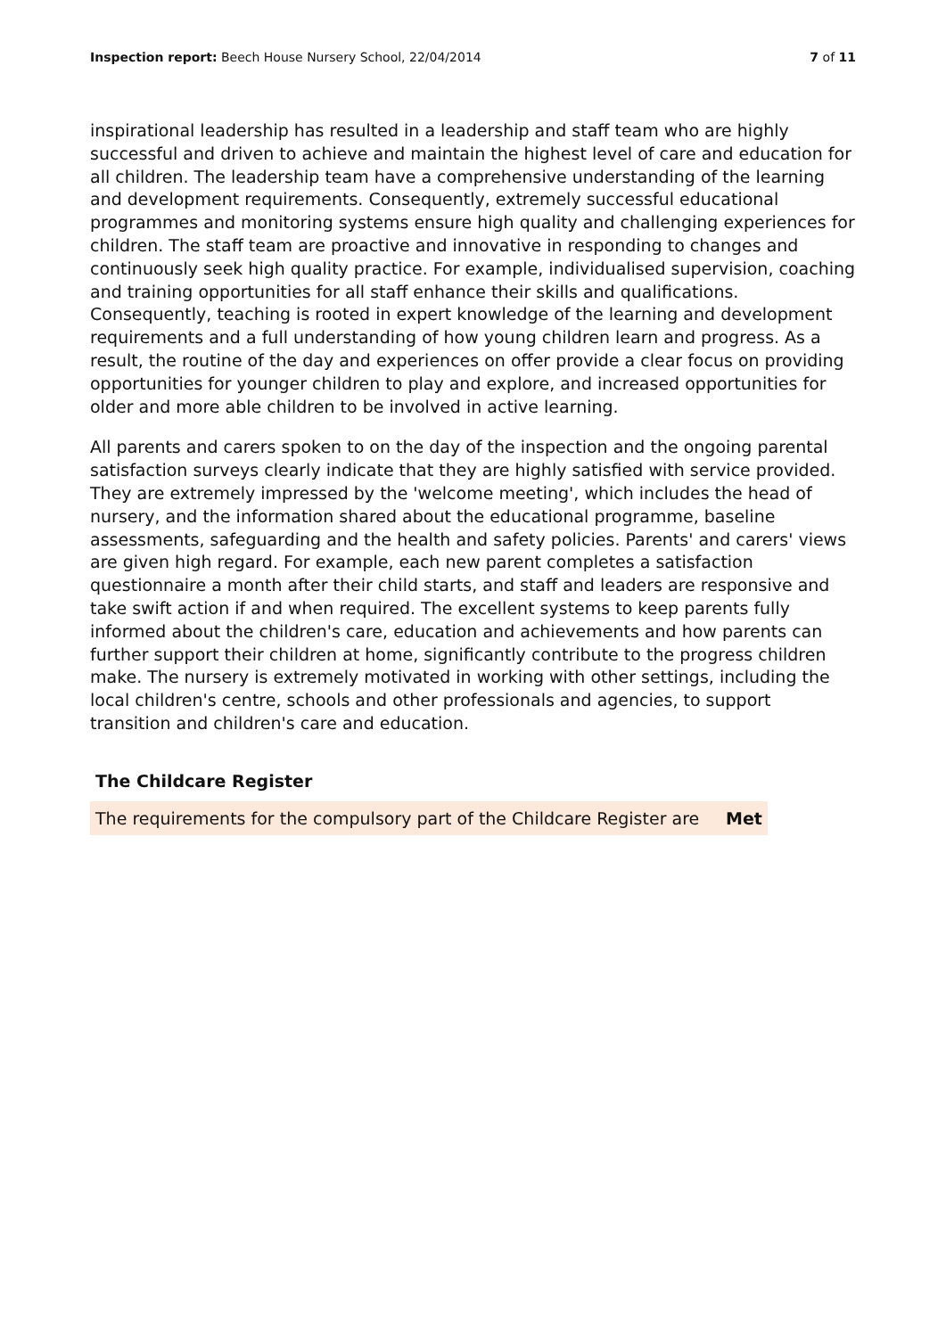Inspection report: Beech House Nursery School, 22/04/2014 7 of 11
inspirational leadership has resulted in a leadership and staff team who are highly successful and driven to achieve and maintain the highest level of care and education for all children. The leadership team have a comprehensive understanding of the learning and development requirements. Consequently, extremely successful educational programmes and monitoring systems ensure high quality and challenging experiences for children. The staff team are proactive and innovative in responding to changes and continuously seek high quality practice. For example, individualised supervision, coaching and training opportunities for all staff enhance their skills and qualifications. Consequently, teaching is rooted in expert knowledge of the learning and development requirements and a full understanding of how young children learn and progress. As a result, the routine of the day and experiences on offer provide a clear focus on providing opportunities for younger children to play and explore, and increased opportunities for older and more able children to be involved in active learning.
All parents and carers spoken to on the day of the inspection and the ongoing parental satisfaction surveys clearly indicate that they are highly satisfied with service provided. They are extremely impressed by the 'welcome meeting', which includes the head of nursery, and the information shared about the educational programme, baseline assessments, safeguarding and the health and safety policies. Parents' and carers' views are given high regard. For example, each new parent completes a satisfaction questionnaire a month after their child starts, and staff and leaders are responsive and take swift action if and when required. The excellent systems to keep parents fully informed about the children's care, education and achievements and how parents can further support their children at home, significantly contribute to the progress children make. The nursery is extremely motivated in working with other settings, including the local children's centre, schools and other professionals and agencies, to support transition and children's care and education.
The Childcare Register
| The requirements for the compulsory part of the Childcare Register are | Met |